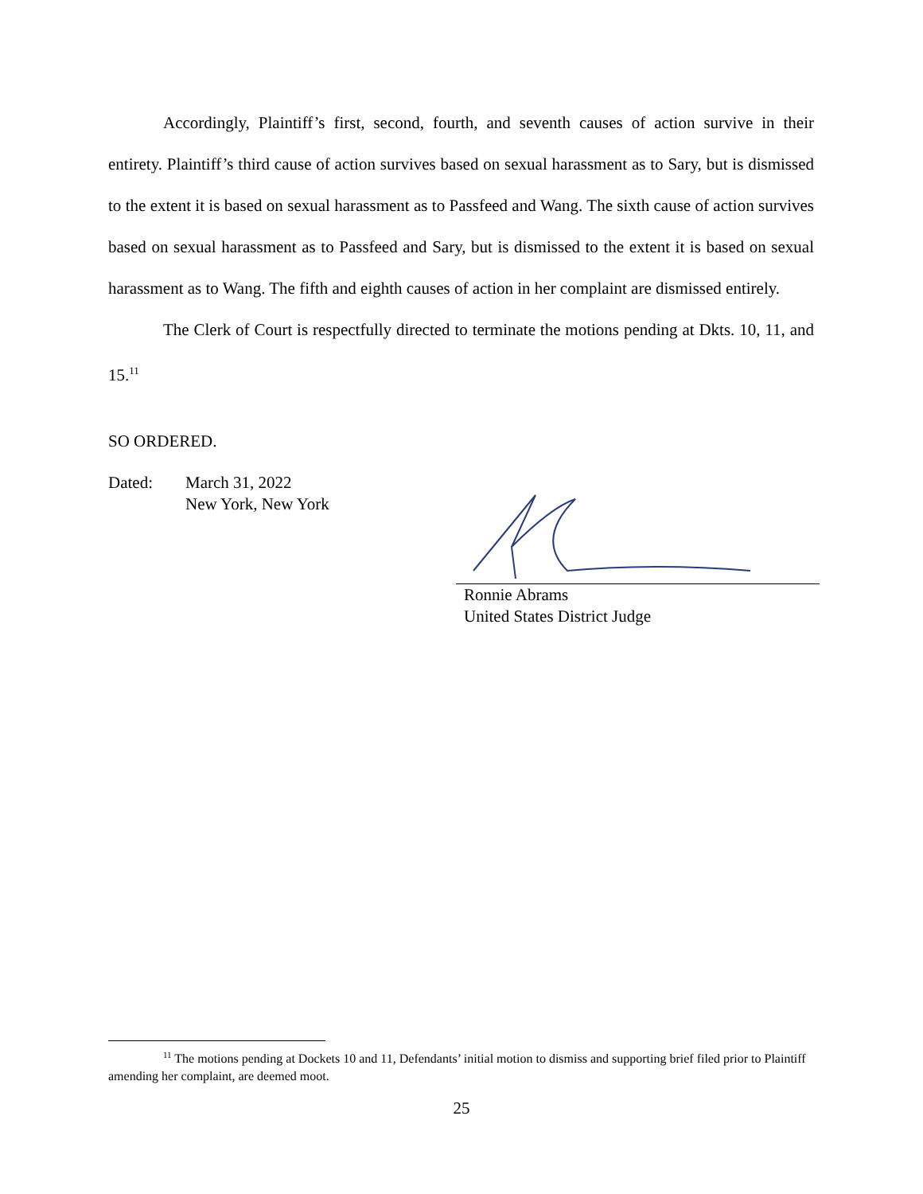Accordingly, Plaintiff’s first, second, fourth, and seventh causes of action survive in their entirety. Plaintiff’s third cause of action survives based on sexual harassment as to Sary, but is dismissed to the extent it is based on sexual harassment as to Passfeed and Wang. The sixth cause of action survives based on sexual harassment as to Passfeed and Sary, but is dismissed to the extent it is based on sexual harassment as to Wang. The fifth and eighth causes of action in her complaint are dismissed entirely.
The Clerk of Court is respectfully directed to terminate the motions pending at Dkts. 10, 11, and 15.<sup>11</sup>
SO ORDERED.
Dated: March 31, 2022
New York, New York
Ronnie Abrams
United States District Judge
<sup>11</sup> The motions pending at Dockets 10 and 11, Defendants’ initial motion to dismiss and supporting brief filed prior to Plaintiff amending her complaint, are deemed moot.
25